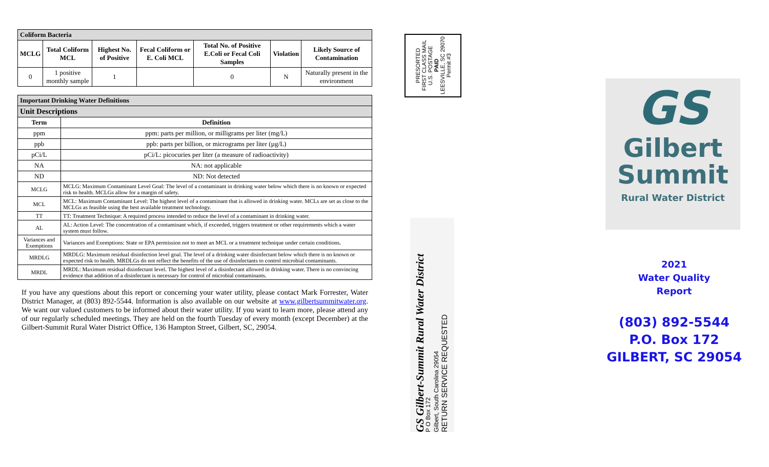| Coliform Bacteria | | | | | | |
| MCLG | Total Coliform MCL | Highest No. of Positive | Fecal Coliform or E. Coli MCL | Total No. of Positive E.Coli or Fecal Coli Samples | Violation | Likely Source of Contamination |
| 0 | 1 positive monthly sample | 1 | | 0 | N | Naturally present in the environment |
| Important Drinking Water Definitions | |
| Unit Descriptions | |
| Term | Definition |
| ppm | ppm: parts per million, or milligrams per liter (mg/L) |
| ppb | ppb: parts per billion, or micrograms per liter (µg/L) |
| pCi/L | pCi/L: picocuries per liter (a measure of radioactivity) |
| NA | NA: not applicable |
| ND | ND: Not detected |
| MCLG | MCLG: Maximum Contaminant Level Goal: The level of a contaminant in drinking water below which there is no known or expected risk to health. MCLGs allow for a margin of safety. |
| MCL | MCL: Maximum Contaminant Level: The highest level of a contaminant that is allowed in drinking water. MCLs are set as close to the MCLGs as feasible using the best available treatment technology. |
| TT | TT: Treatment Technique: A required process intended to reduce the level of a contaminant in drinking water. |
| AL | AL: Action Level: The concentration of a contaminant which, if exceeded, triggers treatment or other requirements which a water system must follow. |
| Variances and Exemptions | Variances and Exemptions: State or EPA permission not to meet an MCL or a treatment technique under certain conditions. |
| MRDLG | MRDLG: Maximum residual disinfection level goal. The level of a drinking water disinfectant below which there is no known or expected risk to health. MRDLGs do not reflect the benefits of the use of disinfectants to control microbial contaminants. |
| MRDL | MRDL: Maximum residual disinfectant level. The highest level of a disinfectant allowed in drinking water. There is no convincing evidence that addition of a disinfectant is necessary for control of microbial contaminants. |
If you have any questions about this report or concerning your water utility, please contact Mark Forrester, Water District Manager, at (803) 892-5544. Information is also available on our website at www.gilbertsummitwater.org. We want our valued customers to be informed about their water utility. If you want to learn more, please attend any of our regularly scheduled meetings. They are held on the fourth Tuesday of every month (except December) at the Gilbert-Summit Rural Water District Office, 136 Hampton Street, Gilbert, SC, 29054.
PRESORTED
FIRST CLASS MAIL
U.S. POSTAGE
PAID
LEESVILLE, SC 29070
Permit #3
GS Gilbert-Summit Rural Water District
P O Box 172
Gilbert, South Carolina 29054
RETURN SERVICE REQUESTED
GS
Gilbert
Summit
Rural Water District
2021
Water Quality
Report
(803) 892-5544
P.O. Box 172
GILBERT, SC 29054